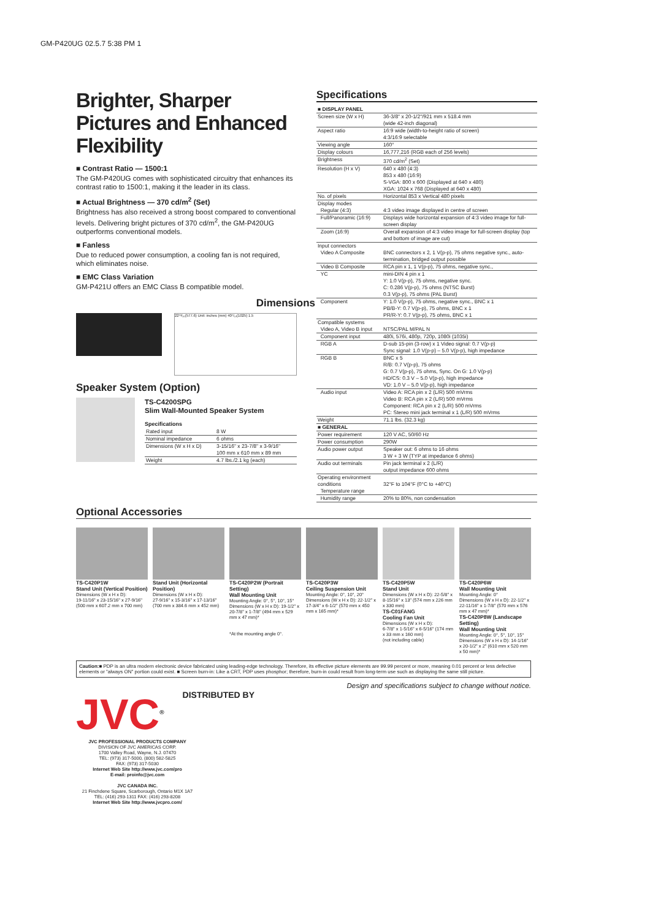GM-P420UG 02.5.7 5:38 PM 1
Brighter, Sharper Pictures and Enhanced Flexibility
■ Contrast Ratio — 1500:1
The GM-P420UG comes with sophisticated circuitry that enhances its contrast ratio to 1500:1, making it the leader in its class.
■ Actual Brightness — 370 cd/m<sup>2</sup> (Set)
Brightness has also received a strong boost compared to conventional levels. Delivering bright pictures of 370 cd/m<sup>2</sup>, the GM-P420UG outperforms conventional models.
■ Fanless
Due to reduced power consumption, a cooling fan is not required, which eliminates noise.
■ EMC Class Variation
GM-P421U offers an EMC Class B compatible model.
Dimensions
22¹³/₁₆(577.6) Unit: inches (mm) 40⁷/₁₆(1025) 1.5
Speaker System (Option)
TS-C4200SPG
Slim Wall-Mounted Speaker System
Specifications
| Rated input | 8 W |
| Nominal impedance | 6 ohms |
| Dimensions (W x H x D) | 3-15/16" x 23-7/8" x 3-9/16" 100 mm x 610 mm x 89 mm |
| Weight | 4.7 lbs./2.1 kg (each) |
Specifications
| ■ DISPLAY PANEL | |
| Screen size (W x H) | 36-3/8" x 20-1/2"/921 mm x 518.4 mm (wide 42-inch diagonal) |
| Aspect ratio | 16:9 wide (width-to-height ratio of screen) 4:3/16:9 selectable |
| Viewing angle | 160° |
| Display colours | 16,777,216 (RGB each of 256 levels) |
| Brightness | 370 cd/m<sup>2</sup> (Set) |
| Resolution (H x V) | 640 x 480 (4:3) 853 x 480 (16:9) S-VGA: 800 x 600 (Displayed at 640 x 480) XGA: 1024 x 768 (Displayed at 640 x 480) |
| No. of pixels | Horizontal 853 x Vertical 480 pixels |
| Display modes Regular (4:3) | 4:3 video image displayed in centre of screen |
| Full/Panoramic (16:9) | Displays wide horizontal expansion of 4:3 video image for full-screen display |
| Zoom (16:9) | Overall expansion of 4:3 video image for full-screen display (top and bottom of image are cut) |
| Input connectors Video A Composite | BNC connectors x 2, 1 V(p-p), 75 ohms negative sync., auto-termination, bridged output possible |
| Video B Composite | RCA pin x 1, 1 V(p-p), 75 ohms, negative sync., |
| YC | mini-DIN 4 pin x 1 Y: 1.0 V(p-p), 75 ohms, negative sync. C: 0.286 V(p-p), 75 ohms (NTSC Burst) 0.3 V(p-p), 75 ohms (PAL Burst) |
| Component | Y: 1.0 V(p-p), 75 ohms, negative sync., BNC x 1 PB/B-Y: 0.7 V(p-p), 75 ohms, BNC x 1 PR/R-Y: 0.7 V(p-p), 75 ohms, BNC x 1 |
| Compatible systems Video A, Video B input | NTSC/PAL M/PAL N |
| Component input | 480i, 576i, 480p, 720p, 1080i (1035i) |
| RGB A | D-sub 15-pin (3-row) x 1 Video signal: 0.7 V(p-p) Sync signal: 1.0 V(p-p) – 5.0 V(p-p), high impedance |
| RGB B | BNC x 5 R/B: 0.7 V(p-p), 75 ohms G: 0.7 V(p-p), 75 ohms, Sync. On G: 1.0 V(p-p) HD/CS: 0.3 V – 5.0 V(p-p), high impedance VD: 1.0 V – 5.0 V(p-p), high impedance |
| Audio input | Video A: RCA pin x 2 (L/R) 500 mVrms Video B: RCA pin x 2 (L/R) 500 mVrms Component: RCA pin x 2 (L/R) 500 mVrms PC: Stereo mini jack terminal x 1 (L/R) 500 mVrms |
| Weight | 71.1 lbs. (32.3 kg) |
| ■ GENERAL | |
| Power requirement | 120 V AC, 50/60 Hz |
| Power consumption | 290W |
| Audio power output | Speaker out: 6 ohms to 16 ohms 3 W + 3 W (TYP at impedance 6 ohms) |
| Audio out terminals | Pin jack terminal x 2 (L/R) output impedance 600 ohms |
| Operating environment conditions Temperature range | 32°F to 104°F (0°C to +40°C) |
| Humidity range | 20% to 80%, non condensation |
Optional Accessories
TS-C420P1W
Stand Unit (Vertical Position)
Dimensions (W x H x D):
19-11/16" x 23-15/16" x 27-9/16" (500 mm x 607.2 mm x 700 mm)
Stand Unit (Horizontal Position)
Dimensions (W x H x D):
27-9/16" x 15-3/16" x 17-13/16" (700 mm x 384.6 mm x 452 mm)
TS-C420P2W (Portrait Setting)
Wall Mounting Unit
Mounting Angle: 0°, 5°, 10°, 15°
Dimensions (W x H x D): 19-1/2" x 20-7/8" x 1-7/8" (494 mm x 529 mm x 47 mm)*
*At the mounting angle 0°.
TS-C420P3W
Ceiling Suspension Unit
Mounting Angle: 0°, 10°, 20°
Dimensions (W x H x D): 22-1/2" x 17-3/4" x 6-1/2" (570 mm x 450 mm x 165 mm)*
TS-C420P5W
Stand Unit
Dimensions (W x H x D): 22-5/8" x 8-15/16" x 13" (574 mm x 226 mm x 330 mm)
TS-C01FANG
Cooling Fan Unit
Dimensions (W x H x D):
6-7/8" x 1-5/16" x 6-5/16" (174 mm x 33 mm x 160 mm)
(not including cable)
TS-C420P6W
Wall Mounting Unit
Mounting Angle: 0°
Dimensions (W x H x D): 22-1/2" x 22-11/16" x 1-7/8" (570 mm x 576 mm x 47 mm)*
TS-C420P8W (Landscape Setting)
Wall Mounting Unit
Mounting Angle: 0°, 5°, 10°, 15°
Dimensions (W x H x D): 14-1/16" x 20-1/2" x 2" (610 mm x 520 mm x 50 mm)*
Caution:■ PDP is an ultra modern electronic device fabricated using leading-edge technology. Therefore, its effective picture elements are 99.99 percent or more, meaning 0.01 percent or less defective elements or "always ON" portion could exist. ■ Screen burn-in: Like a CRT, PDP uses phosphor; therefore, burn-in could result from long-term use such as displaying the same still picture.
Design and specifications subject to change without notice.
JVC<sup>®</sup>
DISTRIBUTED BY
JVC PROFESSIONAL PRODUCTS COMPANY
DIVISION OF JVC AMERICAS CORP.
1700 Valley Road, Wayne, N.J. 07470
TEL: (973) 317-5000, (800) 582-5825
FAX: (973) 317-5030
Internet Web Site http://www.jvc.com/pro
E-mail: proinfo@jvc.com
JVC CANADA INC.
21 Finchdene Square, Scarborough, Ontario M1X 1A7
TEL: (416) 293-1311 FAX: (416) 293-8208
Internet Web Site http://www.jvcpro.com/